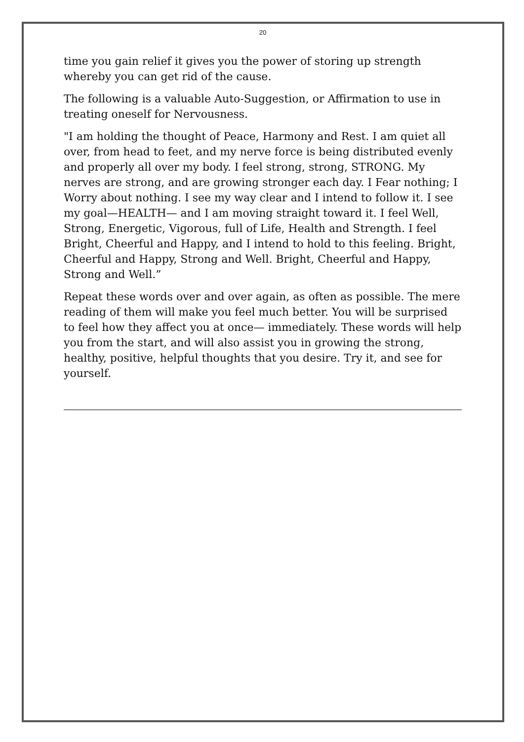20
time you gain relief it gives you the power of storing up strength whereby you can get rid of the cause.
The following is a valuable Auto-Suggestion, or Affirmation to use in treating oneself for Nervousness.
"I am holding the thought of Peace, Harmony and Rest. I am quiet all over, from head to feet, and my nerve force is being distributed evenly and properly all over my body. I feel strong, strong, STRONG. My nerves are strong, and are growing stronger each day. I Fear nothing; I Worry about nothing. I see my way clear and I intend to follow it. I see my goal—HEALTH— and I am moving straight toward it. I feel Well, Strong, Energetic, Vigorous, full of Life, Health and Strength. I feel Bright, Cheerful and Happy, and I intend to hold to this feeling. Bright, Cheerful and Happy, Strong and Well. Bright, Cheerful and Happy, Strong and Well.”
Repeat these words over and over again, as often as possible. The mere reading of them will make you feel much better. You will be surprised to feel how they affect you at once— immediately. These words will help you from the start, and will also assist you in growing the strong, healthy, positive, helpful thoughts that you desire. Try it, and see for yourself.